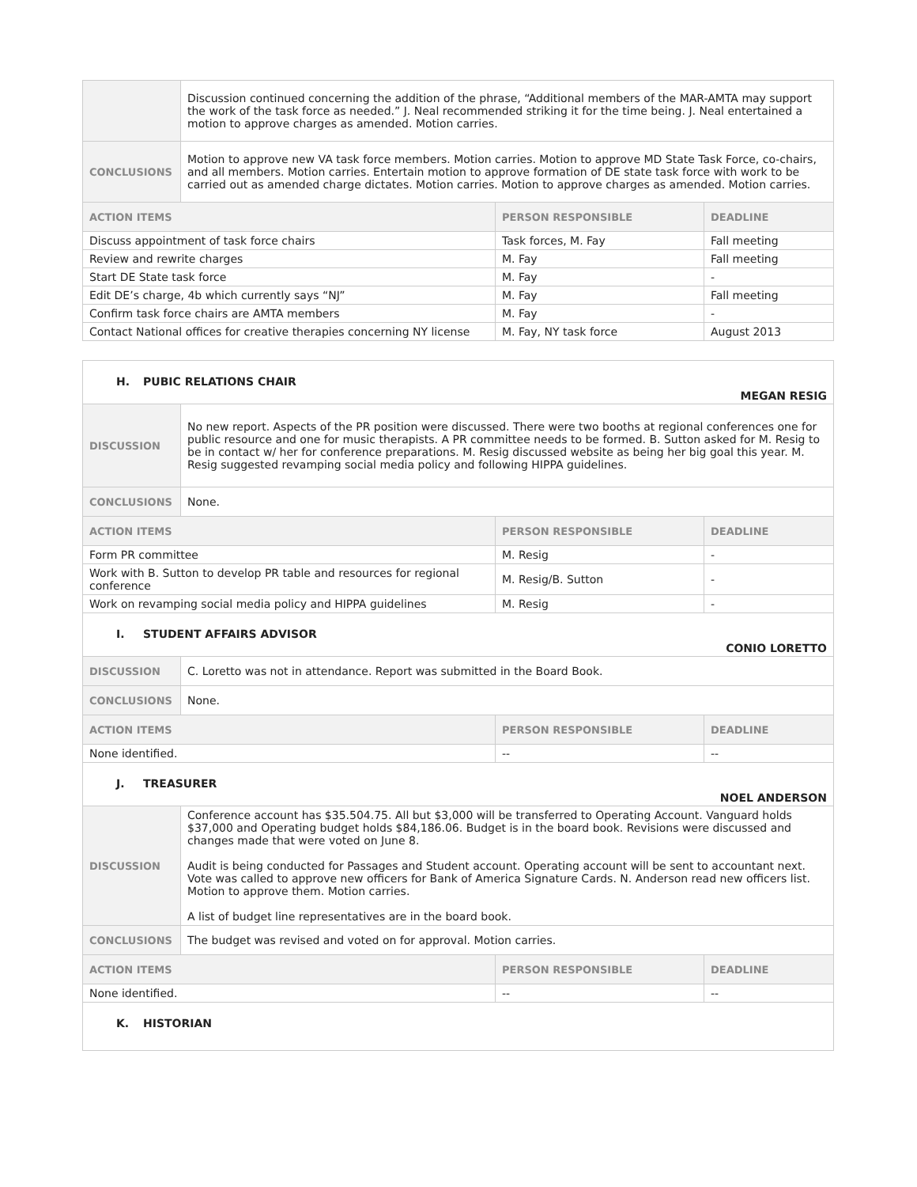| | Discussion continued concerning the addition of the phrase, “Additional members of the MAR-AMTA may support the work of the task force as needed.” J. Neal recommended striking it for the time being. J. Neal entertained a motion to approve charges as amended. Motion carries. | | |
| CONCLUSIONS | Motion to approve new VA task force members. Motion carries. Motion to approve MD State Task Force, co-chairs, and all members. Motion carries. Entertain motion to approve formation of DE state task force with work to be carried out as amended charge dictates. Motion carries. Motion to approve charges as amended. Motion carries. | | |
| ACTION ITEMS | | PERSON RESPONSIBLE | DEADLINE |
| Discuss appointment of task force chairs | | Task forces, M. Fay | Fall meeting |
| Review and rewrite charges | | M. Fay | Fall meeting |
| Start DE State task force | | M. Fay | - |
| Edit DE’s charge, 4b which currently says “NJ” | | M. Fay | Fall meeting |
| Confirm task force chairs are AMTA members | | M. Fay | - |
| Contact National offices for creative therapies concerning NY license | | M. Fay, NY task force | August 2013 |
H. PUBIC RELATIONS CHAIR MEGAN RESIG
| DISCUSSION | No new report. Aspects of the PR position were discussed. There were two booths at regional conferences one for public resource and one for music therapists. A PR committee needs to be formed. B. Sutton asked for M. Resig to be in contact w/ her for conference preparations. M. Resig discussed website as being her big goal this year. M. Resig suggested revamping social media policy and following HIPPA guidelines. | | |
| CONCLUSIONS | None. | | |
| ACTION ITEMS | | PERSON RESPONSIBLE | DEADLINE |
| Form PR committee | | M. Resig | - |
| Work with B. Sutton to develop PR table and resources for regional conference | | M. Resig/B. Sutton | - |
| Work on revamping social media policy and HIPPA guidelines | | M. Resig | - |
I. STUDENT AFFAIRS ADVISOR CONIO LORETTO
| DISCUSSION | C. Loretto was not in attendance. Report was submitted in the Board Book. | | |
| CONCLUSIONS | None. | | |
| ACTION ITEMS | | PERSON RESPONSIBLE | DEADLINE |
| None identified. | | -- | -- |
J. TREASURER NOEL ANDERSON
| DISCUSSION | Conference account has $35.504.75. All but $3,000 will be transferred to Operating Account. Vanguard holds $37,000 and Operating budget holds $84,186.06. Budget is in the board book. Revisions were discussed and changes made that were voted on June 8. Audit is being conducted for Passages and Student account. Operating account will be sent to accountant next. Vote was called to approve new officers for Bank of America Signature Cards. N. Anderson read new officers list. Motion to approve them. Motion carries. A list of budget line representatives are in the board book. | | |
| CONCLUSIONS | The budget was revised and voted on for approval. Motion carries. | | |
| ACTION ITEMS | | PERSON RESPONSIBLE | DEADLINE |
| None identified. | | -- | -- |
K. HISTORIAN